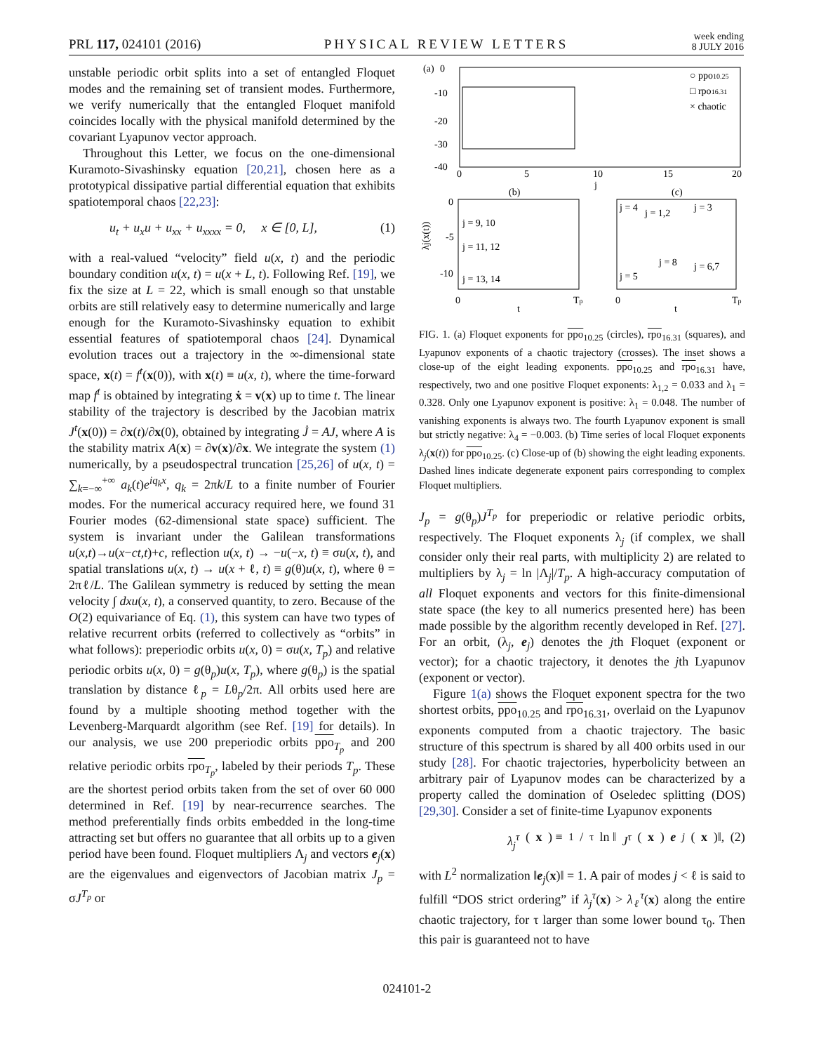PRL 117, 024101 (2016) PHYSICAL REVIEW LETTERS week ending
8 JULY 2016
unstable periodic orbit splits into a set of entangled Floquet modes and the remaining set of transient modes. Furthermore, we verify numerically that the entangled Floquet manifold coincides locally with the physical manifold determined by the covariant Lyapunov vector approach.
Throughout this Letter, we focus on the one-dimensional Kuramoto-Sivashinsky equation [20,21], chosen here as a prototypical dissipative partial differential equation that exhibits spatiotemporal chaos [22,23]:
u<sub>t</sub> + u<sub>x</sub>u + u<sub>xx</sub> + u<sub>xxxx</sub> = 0, x ∈ [0, L], (1)
with a real-valued “velocity” field u(x, t) and the periodic boundary condition u(x, t) = u(x + L, t). Following Ref. [19], we fix the size at L = 22, which is small enough so that unstable orbits are still relatively easy to determine numerically and large enough for the Kuramoto-Sivashinsky equation to exhibit essential features of spatiotemporal chaos [24]. Dynamical evolution traces out a trajectory in the ∞-dimensional state space, x(t) = f<sup>t</sup>(x(0)), with x(t) ≡ u(x, t), where the time-forward map f<sup>t</sup> is obtained by integrating ẋ = v(x) up to time t. The linear stability of the trajectory is described by the Jacobian matrix J<sup>t</sup>(x(0)) = ∂x(t)/∂x(0), obtained by integrating J̇ = AJ, where A is the stability matrix A(x) = ∂v(x)/∂x. We integrate the system (1) numerically, by a pseudospectral truncation [25,26] of u(x, t) = ∑<sub>k=−∞</sub><sup>+∞</sup> a<sub>k</sub>(t)e<sup>iq<sub>k</sub>x</sup>, q<sub>k</sub> = 2πk/L to a finite number of Fourier modes. For the numerical accuracy required here, we found 31 Fourier modes (62-dimensional state space) sufficient. The system is invariant under the Galilean transformations u(x,t)→u(x−ct,t)+c, reflection u(x, t) → −u(−x, t) ≡ σu(x, t), and spatial translations u(x, t) → u(x + ℓ, t) ≡ g(θ)u(x, t), where θ = 2πℓ/L. The Galilean symmetry is reduced by setting the mean velocity ∫ dxu(x, t), a conserved quantity, to zero. Because of the O(2) equivariance of Eq. (1), this system can have two types of relative recurrent orbits (referred to collectively as “orbits” in what follows): preperiodic orbits u(x, 0) = σu(x, T<sub>p</sub>) and relative periodic orbits u(x, 0) = g(θ<sub>p</sub>)u(x, T<sub>p</sub>), where g(θ<sub>p</sub>) is the spatial translation by distance ℓ<sub>p</sub> = Lθ<sub>p</sub>/2π. All orbits used here are found by a multiple shooting method together with the Levenberg-Marquardt algorithm (see Ref. [19] for details). In our analysis, we use 200 preperiodic orbits ppo<sub>T<sub>p</sub></sub> and 200 relative periodic orbits rpo<sub>T<sub>p</sub></sub>, labeled by their periods T<sub>p</sub>. These are the shortest period orbits taken from the set of over 60 000 determined in Ref. [19] by near-recurrence searches. The method preferentially finds orbits embedded in the long-time attracting set but offers no guarantee that all orbits up to a given period have been found. Floquet multipliers Λ<sub>j</sub> and vectors e<sub>j</sub>(x) are the eigenvalues and eigenvectors of Jacobian matrix J<sub>p</sub> = σJ<sup>T<sub>p</sub></sup> or
(a)
0
-10
-20
-30
-40
0
5
10
15
20
j
○ ppo10.25
□ rpo16.31
× chaotic
(b)
(c)
j = 9, 10
j = 11, 12
j = 13, 14
j = 4
j = 1,2
j = 3
j = 8
j = 6,7
j = 5
0
-5
-10
0
t
Tp
0
t
Tp
λj(x(t))
FIG. 1. (a) Floquet exponents for ppo<sub>10.25</sub> (circles), rpo<sub>16.31</sub> (squares), and Lyapunov exponents of a chaotic trajectory (crosses). The inset shows a close-up of the eight leading exponents. ppo<sub>10.25</sub> and rpo<sub>16.31</sub> have, respectively, two and one positive Floquet exponents: λ<sub>1,2</sub> = 0.033 and λ<sub>1</sub> = 0.328. Only one Lyapunov exponent is positive: λ<sub>1</sub> = 0.048. The number of vanishing exponents is always two. The fourth Lyapunov exponent is small but strictly negative: λ<sub>4</sub> = −0.003. (b) Time series of local Floquet exponents λ<sub>j</sub>(x(t)) for ppo<sub>10.25</sub>. (c) Close-up of (b) showing the eight leading exponents. Dashed lines indicate degenerate exponent pairs corresponding to complex Floquet multipliers.
J<sub>p</sub> = g(θ<sub>p</sub>)J<sup>T<sub>p</sub></sup> for preperiodic or relative periodic orbits, respectively. The Floquet exponents λ<sub>j</sub> (if complex, we shall consider only their real parts, with multiplicity 2) are related to multipliers by λ<sub>j</sub> = ln |Λ<sub>j</sub>|/T<sub>p</sub>. A high-accuracy computation of all Floquet exponents and vectors for this finite-dimensional state space (the key to all numerics presented here) has been made possible by the algorithm recently developed in Ref. [27]. For an orbit, (λ<sub>j</sub>, e<sub>j</sub>) denotes the jth Floquet (exponent or vector); for a chaotic trajectory, it denotes the jth Lyapunov (exponent or vector).
Figure 1(a) shows the Floquet exponent spectra for the two shortest orbits, ppo<sub>10.25</sub> and rpo<sub>16.31</sub>, overlaid on the Lyapunov exponents computed from a chaotic trajectory. The basic structure of this spectrum is shared by all 400 orbits used in our study [28]. For chaotic trajectories, hyperbolicity between an arbitrary pair of Lyapunov modes can be characterized by a property called the domination of Oseledec splitting (DOS) [29,30]. Consider a set of finite-time Lyapunov exponents
λ<sub>j</sub><sup>τ</sup> (x) ≡ 1/τ ln ‖ J<sup>τ</sup> (x) e<sub>j</sub> (x)‖, (2)
with L<sup>2</sup> normalization ‖e<sub>j</sub>(x)‖ = 1. A pair of modes j < ℓ is said to fulfill “DOS strict ordering” if λ<sub>j</sub><sup>τ</sup>(x) > λ<sub>ℓ</sub><sup>τ</sup>(x) along the entire chaotic trajectory, for τ larger than some lower bound τ<sub>0</sub>. Then this pair is guaranteed not to have
024101-2